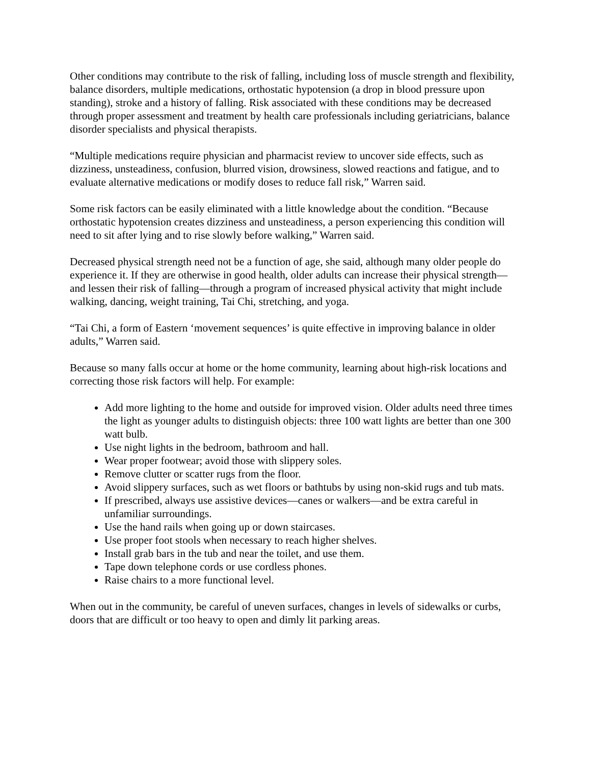Other conditions may contribute to the risk of falling, including loss of muscle strength and flexibility, balance disorders, multiple medications, orthostatic hypotension (a drop in blood pressure upon standing), stroke and a history of falling. Risk associated with these conditions may be decreased through proper assessment and treatment by health care professionals including geriatricians, balance disorder specialists and physical therapists.
“Multiple medications require physician and pharmacist review to uncover side effects, such as dizziness, unsteadiness, confusion, blurred vision, drowsiness, slowed reactions and fatigue, and to evaluate alternative medications or modify doses to reduce fall risk,” Warren said.
Some risk factors can be easily eliminated with a little knowledge about the condition. “Because orthostatic hypotension creates dizziness and unsteadiness, a person experiencing this condition will need to sit after lying and to rise slowly before walking,” Warren said.
Decreased physical strength need not be a function of age, she said, although many older people do experience it. If they are otherwise in good health, older adults can increase their physical strength—and lessen their risk of falling—through a program of increased physical activity that might include walking, dancing, weight training, Tai Chi, stretching, and yoga.
“Tai Chi, a form of Eastern ‘movement sequences’ is quite effective in improving balance in older adults,” Warren said.
Because so many falls occur at home or the home community, learning about high-risk locations and correcting those risk factors will help. For example:
Add more lighting to the home and outside for improved vision. Older adults need three times the light as younger adults to distinguish objects: three 100 watt lights are better than one 300 watt bulb.
Use night lights in the bedroom, bathroom and hall.
Wear proper footwear; avoid those with slippery soles.
Remove clutter or scatter rugs from the floor.
Avoid slippery surfaces, such as wet floors or bathtubs by using non-skid rugs and tub mats.
If prescribed, always use assistive devices—canes or walkers—and be extra careful in unfamiliar surroundings.
Use the hand rails when going up or down staircases.
Use proper foot stools when necessary to reach higher shelves.
Install grab bars in the tub and near the toilet, and use them.
Tape down telephone cords or use cordless phones.
Raise chairs to a more functional level.
When out in the community, be careful of uneven surfaces, changes in levels of sidewalks or curbs, doors that are difficult or too heavy to open and dimly lit parking areas.